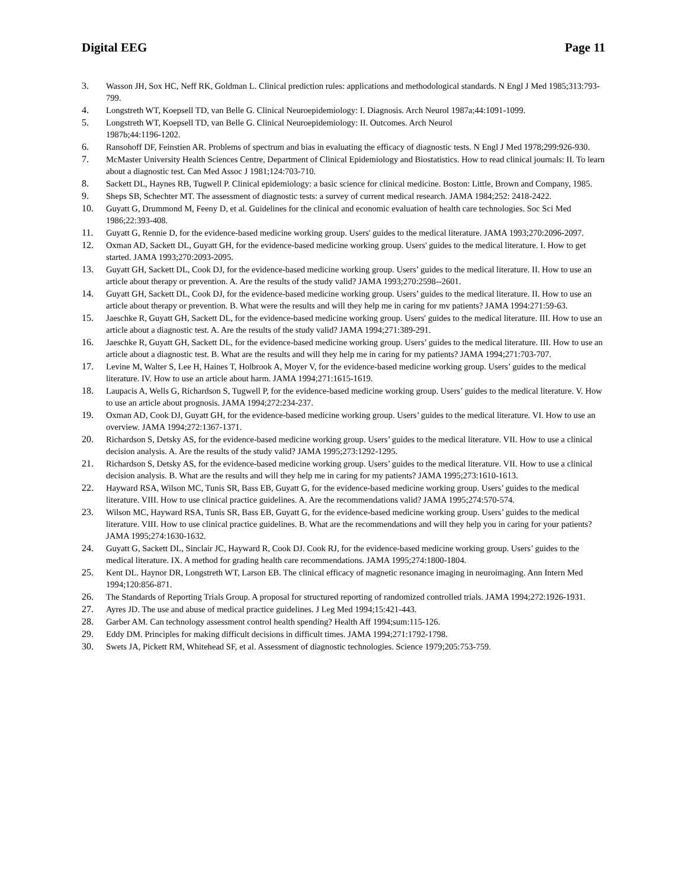Digital EEG Page 11
3. Wasson JH, Sox HC, Neff RK, Goldman L. Clinical prediction rules: applications and methodological standards. N Engl J Med 1985;313:793-799.
4. Longstreth WT, Koepsell TD, van Belle G. Clinical Neuroepidemiology: I. Diagnosis. Arch Neurol 1987a;44:1091-1099.
5. Longstreth WT, Koepsell TD, van Belle G. Clinical Neuroepidemiology: II. Outcomes. Arch Neurol
1987b;44:1196-1202.
6. Ransohoff DF, Feinstien AR. Problems of spectrum and bias in evaluating the efficacy of diagnostic tests. N Engl J Med 1978;299:926-930.
7. McMaster University Health Sciences Centre, Department of Clinical Epidemiology and Biostatistics. How to read clinical journals: II. To learn about a diagnostic test. Can Med Assoc J 1981;124:703-710.
8. Sackett DL, Haynes RB, Tugwell P. Clinical epidemiology: a basic science for clinical medicine. Boston: Little, Brown and Company, 1985.
9. Sheps SB, Schechter MT. The assessment of diagnostic tests: a survey of current medical research. JAMA 1984;252: 2418-2422.
10. Guyatt G, Drummond M, Feeny D, et al. Guidelines for the clinical and economic evaluation of health care technologies. Soc Sci Med 1986;22:393-408.
11. Guyatt G, Rennie D, for the evidence-based medicine working group. Users' guides to the medical literature. JAMA 1993;270:2096-2097.
12. Oxman AD, Sackett DL, Guyatt GH, for the evidence-based medicine working group. Users' guides to the medical literature. I. How to get started. JAMA 1993;270:2093-2095.
13. Guyatt GH, Sackett DL, Cook DJ, for the evidence-based medicine working group. Users’ guides to the medical literature. II. How to use an article about therapy or prevention. A. Are the results of the study valid? JAMA 1993;270:2598--2601.
14. Guyatt GH, Sackett DL, Cook DJ, for the evidence-based medicine working group. Users’ guides to the medical literature. II. How to use an article about therapy or prevention. B. What were the results and will they help me in caring for mv patients? JAMA 1994:271:59-63.
15. Jaeschke R, Guyatt GH, Sackett DL, for the evidence-based medicine working group. Users' guides to the medical literature. III. How to use an article about a diagnostic test. A. Are the results of the study valid? JAMA 1994;271:389-291.
16. Jaeschke R, Guyatt GH, Sackett DL, for the evidence-based medicine working group. Users’ guides to the medical literature. III. How to use an article about a diagnostic test. B. What are the results and will they help me in caring for my patients? JAMA 1994;271:703-707.
17. Levine M, Walter S, Lee H, Haines T, Holbrook A, Moyer V, for the evidence-based medicine working group. Users’ guides to the medical literature. IV. How to use an article about harm. JAMA 1994;271:1615-1619.
18. Laupacis A, Wells G, Richardson S, Tugwell P, for the evidence-based medicine working group. Users’ guides to the medical literature. V. How to use an article about prognosis. JAMA 1994;272:234-237.
19. Oxman AD, Cook DJ, Guyatt GH, for the evidence-based medicine working group. Users’ guides to the medical literature. VI. How to use an overview. JAMA 1994;272:1367-1371.
20. Richardson S, Detsky AS, for the evidence-based medicine working group. Users’ guides to the medical literature. VII. How to use a clinical decision analysis. A. Are the results of the study valid? JAMA 1995;273:1292-1295.
21. Richardson S, Detsky AS, for the evidence-based medicine working group. Users’ guides to the medical literature. VII. How to use a clinical decision analysis. B. What are the results and will they help me in caring for my patients? JAMA 1995;273:1610-1613.
22. Hayward RSA, Wilson MC, Tunis SR, Bass EB, Guyatt G, for the evidence-based medicine working group. Users’ guides to the medical literature. VIII. How to use clinical practice guidelines. A. Are the recommendations valid? JAMA 1995;274:570-574.
23. Wilson MC, Hayward RSA, Tunis SR, Bass EB, Guyatt G, for the evidence-based medicine working group. Users’ guides to the medical literature. VIII. How to use clinical practice guidelines. B. What are the recommendations and will they help you in caring for your patients? JAMA 1995;274:1630-1632.
24. Guyatt G, Sackett DL, Sinclair JC, Hayward R, Cook DJ. Cook RJ, for the evidence-based medicine working group. Users’ guides to the medical literature. IX. A method for grading health care recommendations. JAMA 1995;274:1800-1804.
25. Kent DL. Haynor DR, Longstreth WT, Larson EB. The clinical efficacy of magnetic resonance imaging in neuroimaging. Ann Intern Med 1994;120:856-871.
26. The Standards of Reporting Trials Group. A proposal for structured reporting of randomized controlled trials. JAMA 1994;272:1926-1931.
27. Ayres JD. The use and abuse of medical practice guidelines. J Leg Med 1994;15:421-443.
28. Garber AM. Can technology assessment control health spending? Health Aff 1994;sum:115-126.
29. Eddy DM. Principles for making difficult decisions in difficult times. JAMA 1994;271:1792-1798.
30. Swets JA, Pickett RM, Whitehead SF, et al. Assessment of diagnostic technologies. Science 1979;205:753-759.